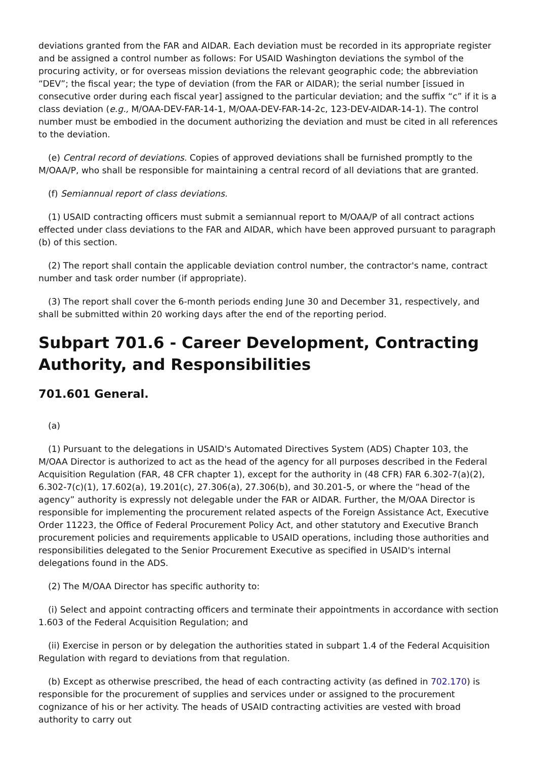deviations granted from the FAR and AIDAR. Each deviation must be recorded in its appropriate register and be assigned a control number as follows: For USAID Washington deviations the symbol of the procuring activity, or for overseas mission deviations the relevant geographic code; the abbreviation “DEV”; the fiscal year; the type of deviation (from the FAR or AIDAR); the serial number [issued in consecutive order during each fiscal year] assigned to the particular deviation; and the suffix “c” if it is a class deviation (e.g., M/OAA-DEV-FAR-14-1, M/OAA-DEV-FAR-14-2c, 123-DEV-AIDAR-14-1). The control number must be embodied in the document authorizing the deviation and must be cited in all references to the deviation.
(e) Central record of deviations. Copies of approved deviations shall be furnished promptly to the M/OAA/P, who shall be responsible for maintaining a central record of all deviations that are granted.
(f) Semiannual report of class deviations.
(1) USAID contracting officers must submit a semiannual report to M/OAA/P of all contract actions effected under class deviations to the FAR and AIDAR, which have been approved pursuant to paragraph (b) of this section.
(2) The report shall contain the applicable deviation control number, the contractor's name, contract number and task order number (if appropriate).
(3) The report shall cover the 6-month periods ending June 30 and December 31, respectively, and shall be submitted within 20 working days after the end of the reporting period.
Subpart 701.6 - Career Development, Contracting Authority, and Responsibilities
701.601 General.
(a)
(1) Pursuant to the delegations in USAID's Automated Directives System (ADS) Chapter 103, the M/OAA Director is authorized to act as the head of the agency for all purposes described in the Federal Acquisition Regulation (FAR, 48 CFR chapter 1), except for the authority in (48 CFR) FAR 6.302-7(a)(2), 6.302-7(c)(1), 17.602(a), 19.201(c), 27.306(a), 27.306(b), and 30.201-5, or where the “head of the agency” authority is expressly not delegable under the FAR or AIDAR. Further, the M/OAA Director is responsible for implementing the procurement related aspects of the Foreign Assistance Act, Executive Order 11223, the Office of Federal Procurement Policy Act, and other statutory and Executive Branch procurement policies and requirements applicable to USAID operations, including those authorities and responsibilities delegated to the Senior Procurement Executive as specified in USAID's internal delegations found in the ADS.
(2) The M/OAA Director has specific authority to:
(i) Select and appoint contracting officers and terminate their appointments in accordance with section 1.603 of the Federal Acquisition Regulation; and
(ii) Exercise in person or by delegation the authorities stated in subpart 1.4 of the Federal Acquisition Regulation with regard to deviations from that regulation.
(b) Except as otherwise prescribed, the head of each contracting activity (as defined in 702.170) is responsible for the procurement of supplies and services under or assigned to the procurement cognizance of his or her activity. The heads of USAID contracting activities are vested with broad authority to carry out